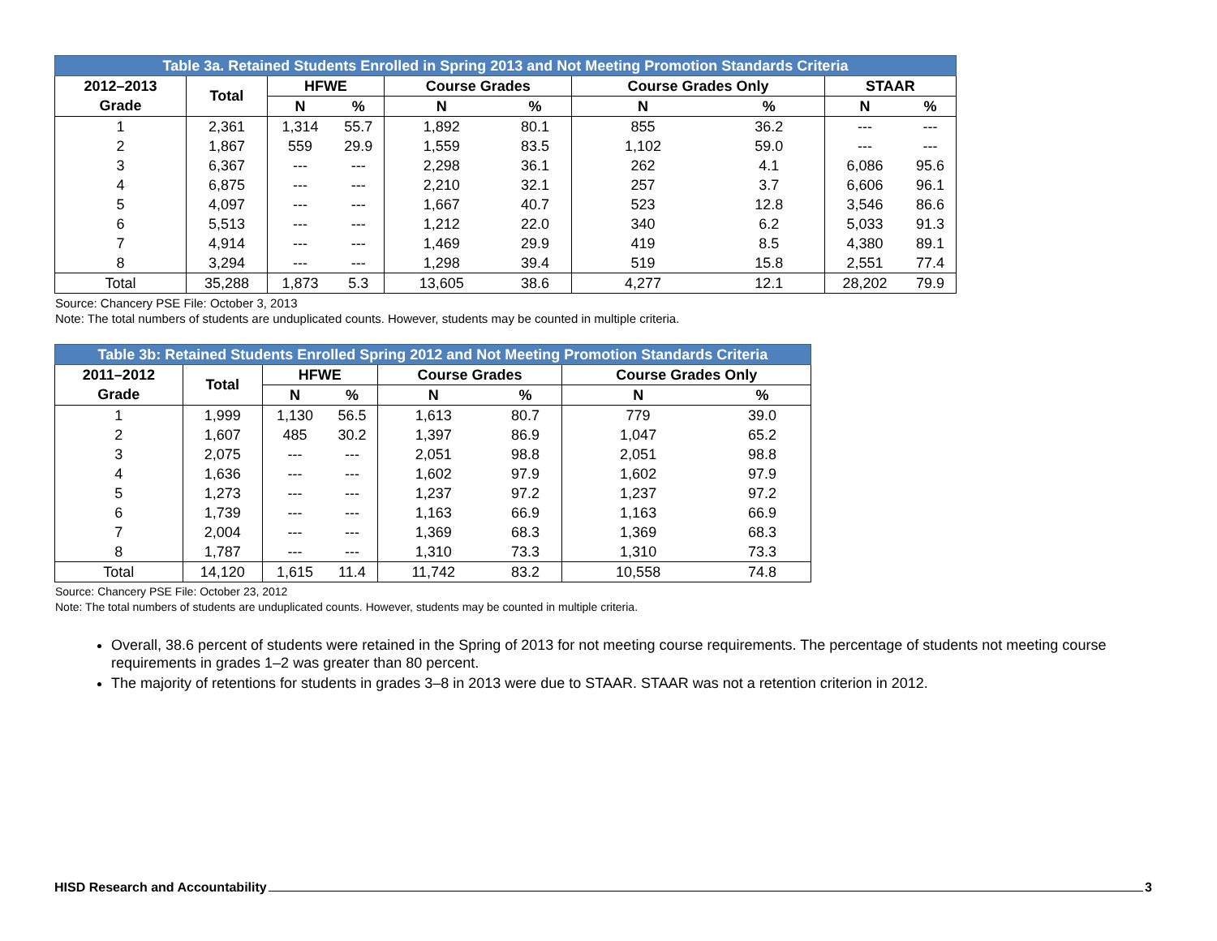| Table 3a. Retained Students Enrolled in Spring 2013 and Not Meeting Promotion Standards Criteria | | | | | | | | | |
| 2012–2013 | Total | HFWE | | Course Grades | | Course Grades Only | | STAAR | |
| Grade | | N | % | N | % | N | % | N | % |
| 1 | 2,361 | 1,314 | 55.7 | 1,892 | 80.1 | 855 | 36.2 | --- | --- |
| 2 | 1,867 | 559 | 29.9 | 1,559 | 83.5 | 1,102 | 59.0 | --- | --- |
| 3 | 6,367 | --- | --- | 2,298 | 36.1 | 262 | 4.1 | 6,086 | 95.6 |
| 4 | 6,875 | --- | --- | 2,210 | 32.1 | 257 | 3.7 | 6,606 | 96.1 |
| 5 | 4,097 | --- | --- | 1,667 | 40.7 | 523 | 12.8 | 3,546 | 86.6 |
| 6 | 5,513 | --- | --- | 1,212 | 22.0 | 340 | 6.2 | 5,033 | 91.3 |
| 7 | 4,914 | --- | --- | 1,469 | 29.9 | 419 | 8.5 | 4,380 | 89.1 |
| 8 | 3,294 | --- | --- | 1,298 | 39.4 | 519 | 15.8 | 2,551 | 77.4 |
| Total | 35,288 | 1,873 | 5.3 | 13,605 | 38.6 | 4,277 | 12.1 | 28,202 | 79.9 |
Source: Chancery PSE File: October 3, 2013
Note: The total numbers of students are unduplicated counts. However, students may be counted in multiple criteria.
| Table 3b: Retained Students Enrolled Spring 2012 and Not Meeting Promotion Standards Criteria | | | | | | | |
| 2011–2012 | Total | HFWE | | Course Grades | | Course Grades Only | |
| Grade | | N | % | N | % | N | % |
| 1 | 1,999 | 1,130 | 56.5 | 1,613 | 80.7 | 779 | 39.0 |
| 2 | 1,607 | 485 | 30.2 | 1,397 | 86.9 | 1,047 | 65.2 |
| 3 | 2,075 | --- | --- | 2,051 | 98.8 | 2,051 | 98.8 |
| 4 | 1,636 | --- | --- | 1,602 | 97.9 | 1,602 | 97.9 |
| 5 | 1,273 | --- | --- | 1,237 | 97.2 | 1,237 | 97.2 |
| 6 | 1,739 | --- | --- | 1,163 | 66.9 | 1,163 | 66.9 |
| 7 | 2,004 | --- | --- | 1,369 | 68.3 | 1,369 | 68.3 |
| 8 | 1,787 | --- | --- | 1,310 | 73.3 | 1,310 | 73.3 |
| Total | 14,120 | 1,615 | 11.4 | 11,742 | 83.2 | 10,558 | 74.8 |
Source: Chancery PSE File: October 23, 2012
Note: The total numbers of students are unduplicated counts. However, students may be counted in multiple criteria.
Overall, 38.6 percent of students were retained in the Spring of 2013 for not meeting course requirements. The percentage of students not meeting course requirements in grades 1–2 was greater than 80 percent.
The majority of retentions for students in grades 3–8 in 2013 were due to STAAR. STAAR was not a retention criterion in 2012.
HISD Research and Accountability 3